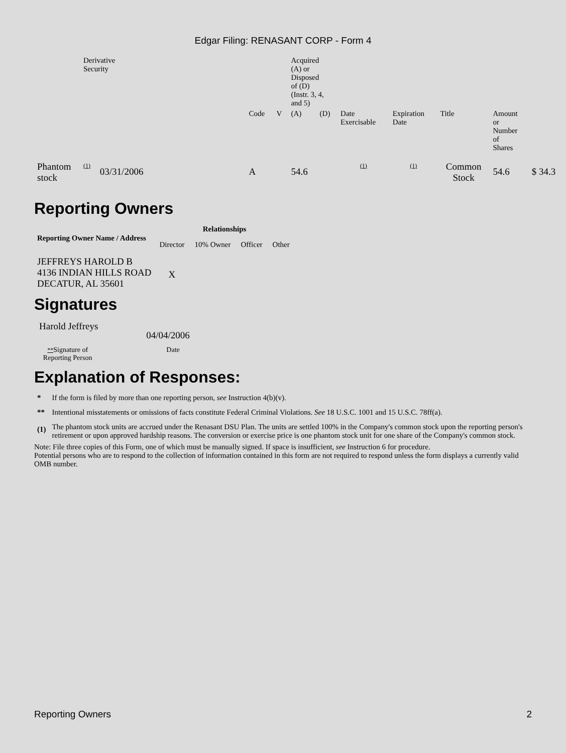Edgar Filing: RENASANT CORP - Form 4
| | Derivative Security | | | | | Acquired (A) or Disposed of (D) (Instr. 3, 4, and 5) | | | | | | |
| | | | | Code | V | (A) | (D) | Date Exercisable | Expiration Date | Title | Amount or Number of Shares | |
| Phantom stock | (1) | 03/31/2006 | | A | | 54.6 | | (1) | (1) | Common Stock | 54.6 | $ 34.3 |
Reporting Owners
| Reporting Owner Name / Address | Relationships | | | |
| --- | --- | --- | --- | --- |
| | Director | 10% Owner | Officer | Other |
| JEFFREYS HAROLD B 4136 INDIAN HILLS ROAD DECATUR, AL 35601 | X | | | |
Signatures
| Harold Jeffreys | 04/04/2006 |
| ** Signature of Reporting Person | Date |
Explanation of Responses:
| * | If the form is filed by more than one reporting person, see Instruction 4(b)(v). |
| ** | Intentional misstatements or omissions of facts constitute Federal Criminal Violations. See 18 U.S.C. 1001 and 15 U.S.C. 78ff(a). |
| (1) | The phantom stock units are accrued under the Renasant DSU Plan. The units are settled 100% in the Company's common stock upon the reporting person's retirement or upon approved hardship reasons. The conversion or exercise price is one phantom stock unit for one share of the Company's common stock. |
Note: File three copies of this Form, one of which must be manually signed. If space is insufficient, see Instruction 6 for procedure.
Potential persons who are to respond to the collection of information contained in this form are not required to respond unless the form displays a currently valid OMB number.
Reporting Owners 2